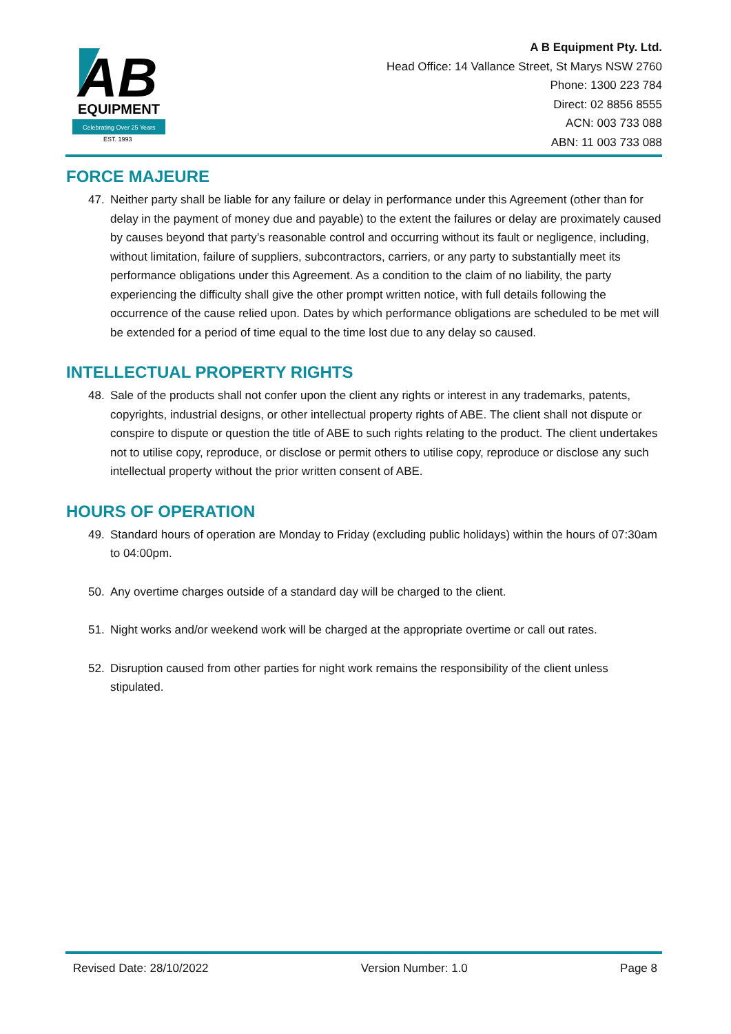AB
EQUIPMENT
Celebrating Over 25 Years
EST. 1993
A B Equipment Pty. Ltd.
Head Office: 14 Vallance Street, St Marys NSW 2760
Phone: 1300 223 784
Direct: 02 8856 8555
ACN: 003 733 088
ABN: 11 003 733 088
FORCE MAJEURE
47. Neither party shall be liable for any failure or delay in performance under this Agreement (other than for delay in the payment of money due and payable) to the extent the failures or delay are proximately caused by causes beyond that party’s reasonable control and occurring without its fault or negligence, including, without limitation, failure of suppliers, subcontractors, carriers, or any party to substantially meet its performance obligations under this Agreement. As a condition to the claim of no liability, the party experiencing the difficulty shall give the other prompt written notice, with full details following the occurrence of the cause relied upon. Dates by which performance obligations are scheduled to be met will be extended for a period of time equal to the time lost due to any delay so caused.
INTELLECTUAL PROPERTY RIGHTS
48. Sale of the products shall not confer upon the client any rights or interest in any trademarks, patents, copyrights, industrial designs, or other intellectual property rights of ABE. The client shall not dispute or conspire to dispute or question the title of ABE to such rights relating to the product. The client undertakes not to utilise copy, reproduce, or disclose or permit others to utilise copy, reproduce or disclose any such intellectual property without the prior written consent of ABE.
HOURS OF OPERATION
49. Standard hours of operation are Monday to Friday (excluding public holidays) within the hours of 07:30am to 04:00pm.
50. Any overtime charges outside of a standard day will be charged to the client.
51. Night works and/or weekend work will be charged at the appropriate overtime or call out rates.
52. Disruption caused from other parties for night work remains the responsibility of the client unless stipulated.
Revised Date: 28/10/2022 Version Number: 1.0 Page 8